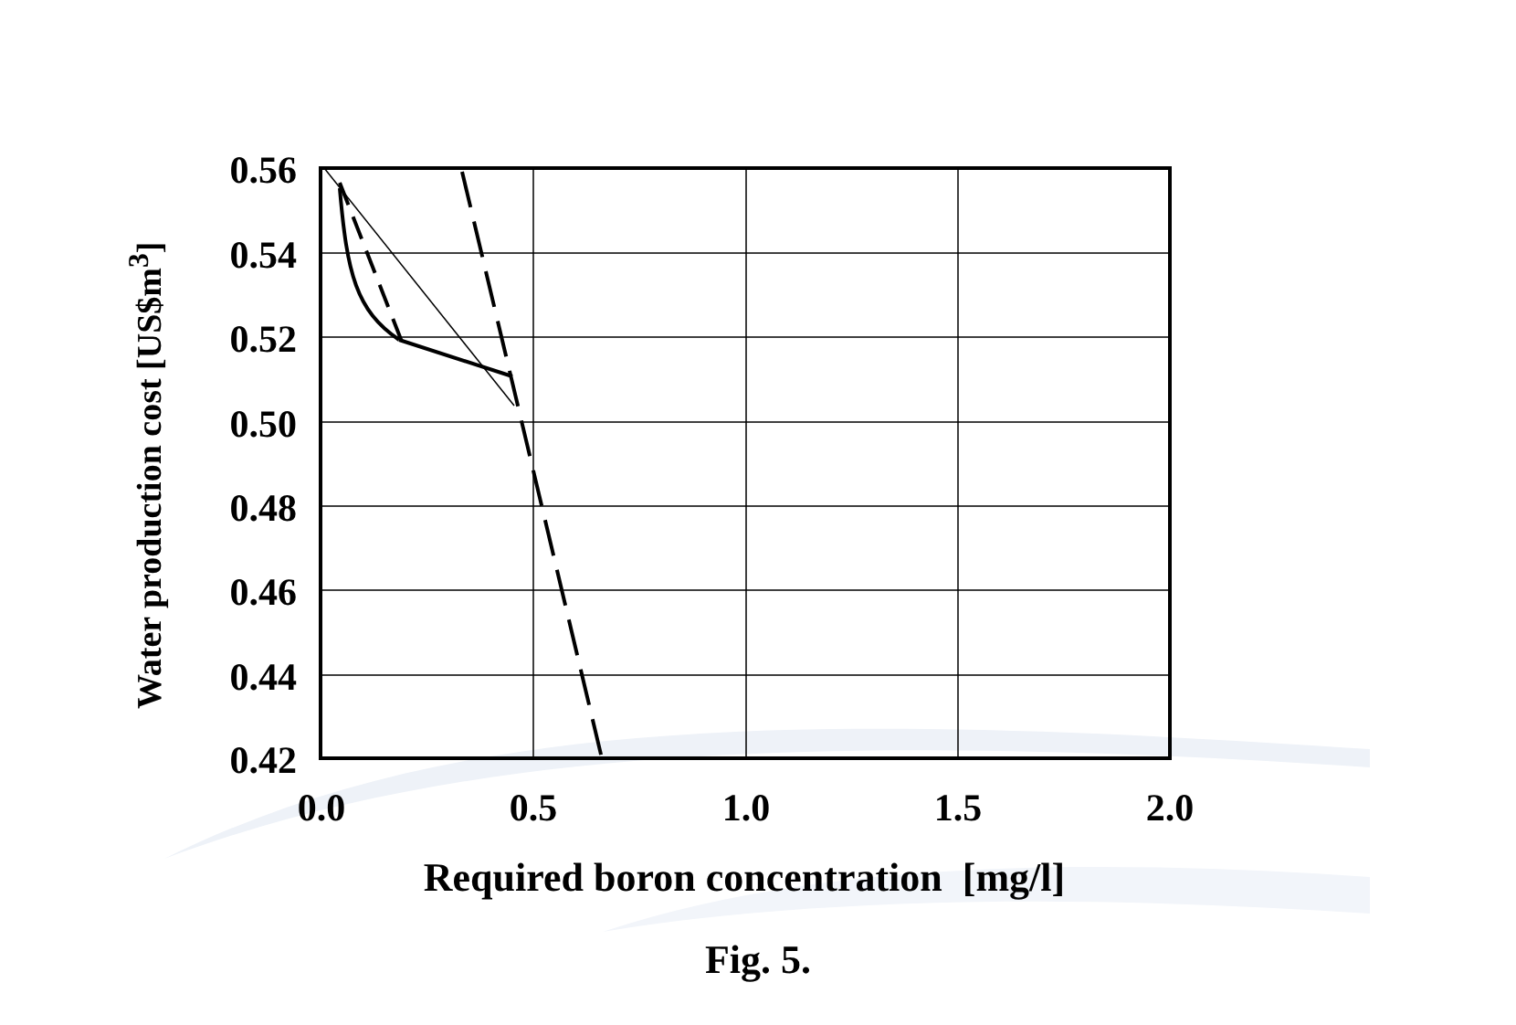Water production cost [US$m<sup>3</sup>]
0.56
0.54
0.52
0.50
0.48
0.46
0.44
0.42
0.0 0.5 1.0 1.5 2.0
Required boron concentration [mg/l]
Fig. 5.